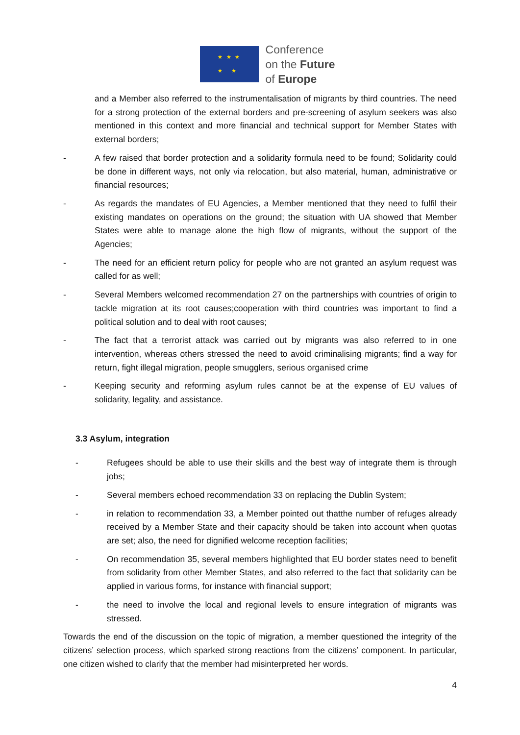★ ★ ★
★ ★
Conference
on the Future
of Europe
and a Member also referred to the instrumentalisation of migrants by third countries. The need for a strong protection of the external borders and pre-screening of asylum seekers was also mentioned in this context and more financial and technical support for Member States with external borders;
- A few raised that border protection and a solidarity formula need to be found; Solidarity could be done in different ways, not only via relocation, but also material, human, administrative or financial resources;
- As regards the mandates of EU Agencies, a Member mentioned that they need to fulfil their existing mandates on operations on the ground; the situation with UA showed that Member States were able to manage alone the high flow of migrants, without the support of the Agencies;
- The need for an efficient return policy for people who are not granted an asylum request was called for as well;
- Several Members welcomed recommendation 27 on the partnerships with countries of origin to tackle migration at its root causes;cooperation with third countries was important to find a political solution and to deal with root causes;
- The fact that a terrorist attack was carried out by migrants was also referred to in one intervention, whereas others stressed the need to avoid criminalising migrants; find a way for return, fight illegal migration, people smugglers, serious organised crime
- Keeping security and reforming asylum rules cannot be at the expense of EU values of solidarity, legality, and assistance.
3.3 Asylum, integration
- Refugees should be able to use their skills and the best way of integrate them is through jobs;
- Several members echoed recommendation 33 on replacing the Dublin System;
- in relation to recommendation 33, a Member pointed out thatthe number of refuges already received by a Member State and their capacity should be taken into account when quotas are set; also, the need for dignified welcome reception facilities;
- On recommendation 35, several members highlighted that EU border states need to benefit from solidarity from other Member States, and also referred to the fact that solidarity can be applied in various forms, for instance with financial support;
- the need to involve the local and regional levels to ensure integration of migrants was stressed.
Towards the end of the discussion on the topic of migration, a member questioned the integrity of the citizens’ selection process, which sparked strong reactions from the citizens’ component. In particular, one citizen wished to clarify that the member had misinterpreted her words.
4